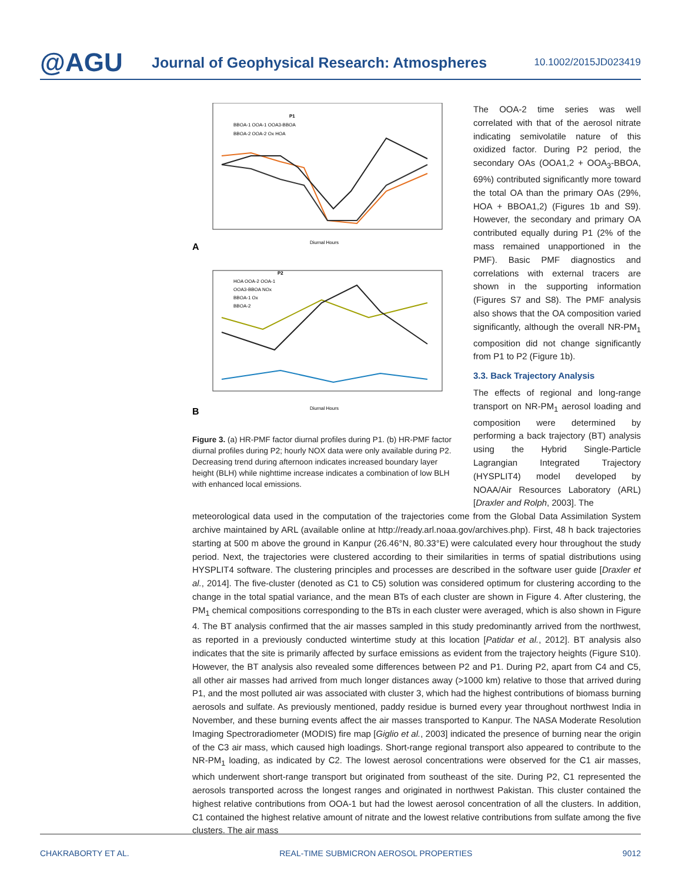@AGU
Journal of Geophysical Research: Atmospheres
10.1002/2015JD023419
P1
BBOA-1 OOA-1 OOA3-BBOA
BBOA-2 OOA-2 Ox HOA
Diurnal Hours
A
P2
HOA OOA-2 OOA-1
OOA3-BBOA NOx
BBOA-1 Ox
BBOA-2
Diurnal Hours
B
Figure 3. (a) HR-PMF factor diurnal profiles during P1. (b) HR-PMF factor diurnal profiles during P2; hourly NOX data were only available during P2. Decreasing trend during afternoon indicates increased boundary layer height (BLH) while nighttime increase indicates a combination of low BLH with enhanced local emissions.
The OOA-2 time series was well correlated with that of the aerosol nitrate indicating semivolatile nature of this oxidized factor. During P2 period, the secondary OAs (OOA1,2 + OOA<sub>3</sub>-BBOA, 69%) contributed significantly more toward the total OA than the primary OAs (29%, HOA + BBOA1,2) (Figures 1b and S9). However, the secondary and primary OA contributed equally during P1 (2% of the mass remained unapportioned in the PMF). Basic PMF diagnostics and correlations with external tracers are shown in the supporting information (Figures S7 and S8). The PMF analysis also shows that the OA composition varied significantly, although the overall NR-PM<sub>1</sub> composition did not change significantly from P1 to P2 (Figure 1b).
3.3. Back Trajectory Analysis
The effects of regional and long-range transport on NR-PM<sub>1</sub> aerosol loading and composition were determined by performing a back trajectory (BT) analysis using the Hybrid Single-Particle Lagrangian Integrated Trajectory (HYSPLIT4) model developed by NOAA/Air Resources Laboratory (ARL) [Draxler and Rolph, 2003]. The
meteorological data used in the computation of the trajectories come from the Global Data Assimilation System archive maintained by ARL (available online at http://ready.arl.noaa.gov/archives.php). First, 48 h back trajectories starting at 500 m above the ground in Kanpur (26.46°N, 80.33°E) were calculated every hour throughout the study period. Next, the trajectories were clustered according to their similarities in terms of spatial distributions using HYSPLIT4 software. The clustering principles and processes are described in the software user guide [Draxler et al., 2014]. The five-cluster (denoted as C1 to C5) solution was considered optimum for clustering according to the change in the total spatial variance, and the mean BTs of each cluster are shown in Figure 4. After clustering, the PM<sub>1</sub> chemical compositions corresponding to the BTs in each cluster were averaged, which is also shown in Figure 4. The BT analysis confirmed that the air masses sampled in this study predominantly arrived from the northwest, as reported in a previously conducted wintertime study at this location [Patidar et al., 2012]. BT analysis also indicates that the site is primarily affected by surface emissions as evident from the trajectory heights (Figure S10). However, the BT analysis also revealed some differences between P2 and P1. During P2, apart from C4 and C5, all other air masses had arrived from much longer distances away (>1000 km) relative to those that arrived during P1, and the most polluted air was associated with cluster 3, which had the highest contributions of biomass burning aerosols and sulfate. As previously mentioned, paddy residue is burned every year throughout northwest India in November, and these burning events affect the air masses transported to Kanpur. The NASA Moderate Resolution Imaging Spectroradiometer (MODIS) fire map [Giglio et al., 2003] indicated the presence of burning near the origin of the C3 air mass, which caused high loadings. Short-range regional transport also appeared to contribute to the NR-PM<sub>1</sub> loading, as indicated by C2. The lowest aerosol concentrations were observed for the C1 air masses, which underwent short-range transport but originated from southeast of the site. During P2, C1 represented the aerosols transported across the longest ranges and originated in northwest Pakistan. This cluster contained the highest relative contributions from OOA-1 but had the lowest aerosol concentration of all the clusters. In addition, C1 contained the highest relative amount of nitrate and the lowest relative contributions from sulfate among the five clusters. The air mass
CHAKRABORTY ET AL. REAL-TIME SUBMICRON AEROSOL PROPERTIES 9012